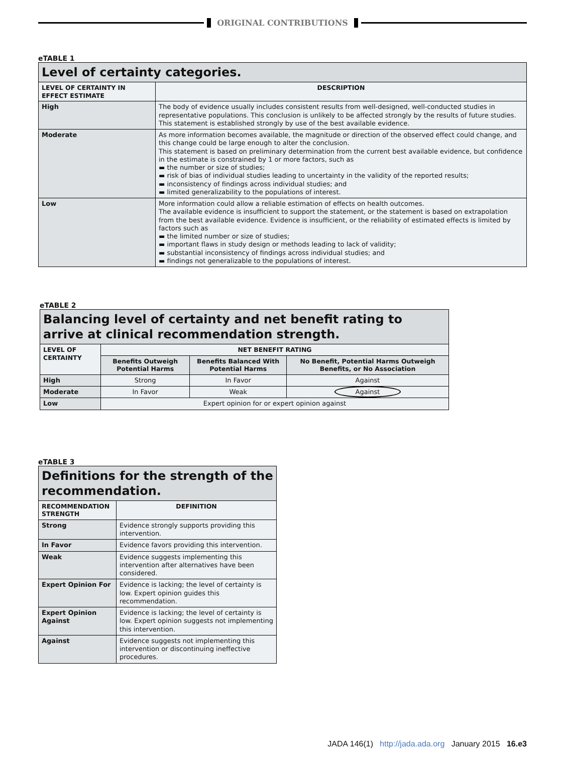ORIGINAL CONTRIBUTIONS
eTABLE 1
| Level of certainty categories. | |
| LEVEL OF CERTAINTY IN EFFECT ESTIMATE | DESCRIPTION |
| High | The body of evidence usually includes consistent results from well-designed, well-conducted studies in representative populations. This conclusion is unlikely to be affected strongly by the results of future studies. This statement is established strongly by use of the best available evidence. |
| Moderate | As more information becomes available, the magnitude or direction of the observed effect could change, and this change could be large enough to alter the conclusion. This statement is based on preliminary determination from the current best available evidence, but confidence in the estimate is constrained by 1 or more factors, such as ▬ the number or size of studies; ▬ risk of bias of individual studies leading to uncertainty in the validity of the reported results; ▬ inconsistency of findings across individual studies; and ▬ limited generalizability to the populations of interest. |
| Low | More information could allow a reliable estimation of effects on health outcomes. The available evidence is insufficient to support the statement, or the statement is based on extrapolation from the best available evidence. Evidence is insufficient, or the reliability of estimated effects is limited by factors such as ▬ the limited number or size of studies; ▬ important flaws in study design or methods leading to lack of validity; ▬ substantial inconsistency of findings across individual studies; and ▬ findings not generalizable to the populations of interest. |
eTABLE 2
| Balancing level of certainty and net benefit rating to arrive at clinical recommendation strength. | | | |
| LEVEL OF CERTAINTY | NET BENEFIT RATING | | |
| | Benefits Outweigh Potential Harms | Benefits Balanced With Potential Harms | No Benefit, Potential Harms Outweigh Benefits, or No Association |
| High | Strong | In Favor | Against |
| Moderate | In Favor | Weak | Against |
| Low | Expert opinion for or expert opinion against | | |
eTABLE 3
| Definitions for the strength of the recommendation. | |
| RECOMMENDATION STRENGTH | DEFINITION |
| Strong | Evidence strongly supports providing this intervention. |
| In Favor | Evidence favors providing this intervention. |
| Weak | Evidence suggests implementing this intervention after alternatives have been considered. |
| Expert Opinion For | Evidence is lacking; the level of certainty is low. Expert opinion guides this recommendation. |
| Expert Opinion Against | Evidence is lacking; the level of certainty is low. Expert opinion suggests not implementing this intervention. |
| Against | Evidence suggests not implementing this intervention or discontinuing ineffective procedures. |
JADA 146(1) http://jada.ada.org January 2015 16.e3